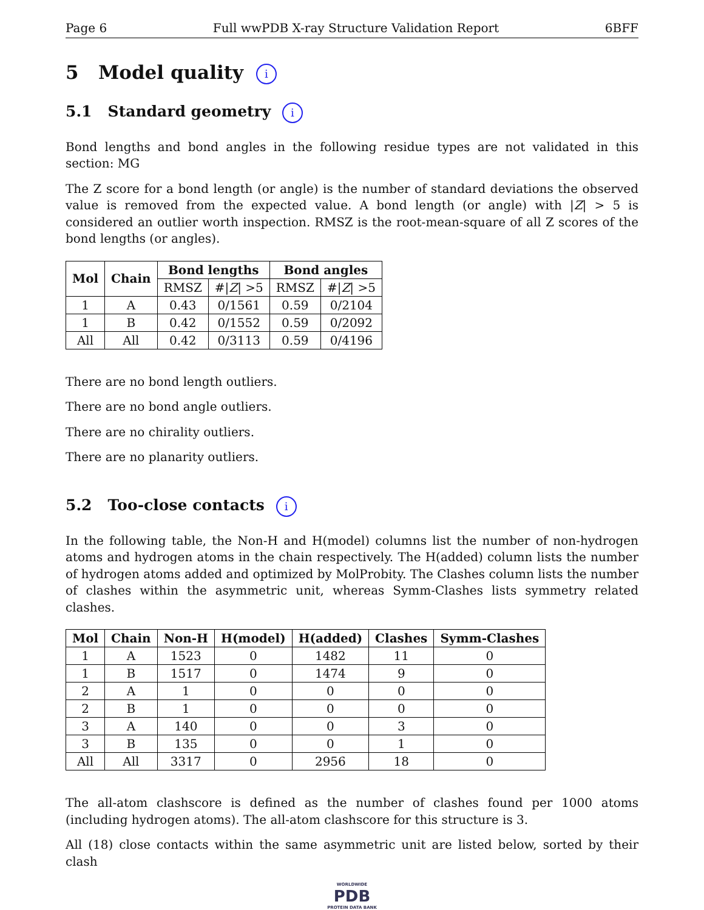Page 6 Full wwPDB X-ray Structure Validation Report 6BFF
5 Model quality i
5.1 Standard geometry i
Bond lengths and bond angles in the following residue types are not validated in this section: MG
The Z score for a bond length (or angle) is the number of standard deviations the observed value is removed from the expected value. A bond length (or angle) with |Z| > 5 is considered an outlier worth inspection. RMSZ is the root-mean-square of all Z scores of the bond lengths (or angles).
| Mol | Chain | Bond lengths | | Bond angles | |
| --- | --- | --- | --- | --- | --- |
| | | RMSZ | #/ Z / >5 | RMSZ | #/ Z / >5 |
| 1 | A | 0.43 | 0/1561 | 0.59 | 0/2104 |
| 1 | B | 0.42 | 0/1552 | 0.59 | 0/2092 |
| All | All | 0.42 | 0/3113 | 0.59 | 0/4196 |
There are no bond length outliers.
There are no bond angle outliers.
There are no chirality outliers.
There are no planarity outliers.
5.2 Too-close contacts i
In the following table, the Non-H and H(model) columns list the number of non-hydrogen atoms and hydrogen atoms in the chain respectively. The H(added) column lists the number of hydrogen atoms added and optimized by MolProbity. The Clashes column lists the number of clashes within the asymmetric unit, whereas Symm-Clashes lists symmetry related clashes.
| Mol | Chain | Non-H | H(model) | H(added) | Clashes | Symm-Clashes |
| --- | --- | --- | --- | --- | --- | --- |
| 1 | A | 1523 | 0 | 1482 | 11 | 0 |
| 1 | B | 1517 | 0 | 1474 | 9 | 0 |
| 2 | A | 1 | 0 | 0 | 0 | 0 |
| 2 | B | 1 | 0 | 0 | 0 | 0 |
| 3 | A | 140 | 0 | 0 | 3 | 0 |
| 3 | B | 135 | 0 | 0 | 1 | 0 |
| All | All | 3317 | 0 | 2956 | 18 | 0 |
The all-atom clashscore is defined as the number of clashes found per 1000 atoms (including hydrogen atoms). The all-atom clashscore for this structure is 3.
All (18) close contacts within the same asymmetric unit are listed below, sorted by their clash
WORLDWIDE
PDB
PROTEIN DATA BANK